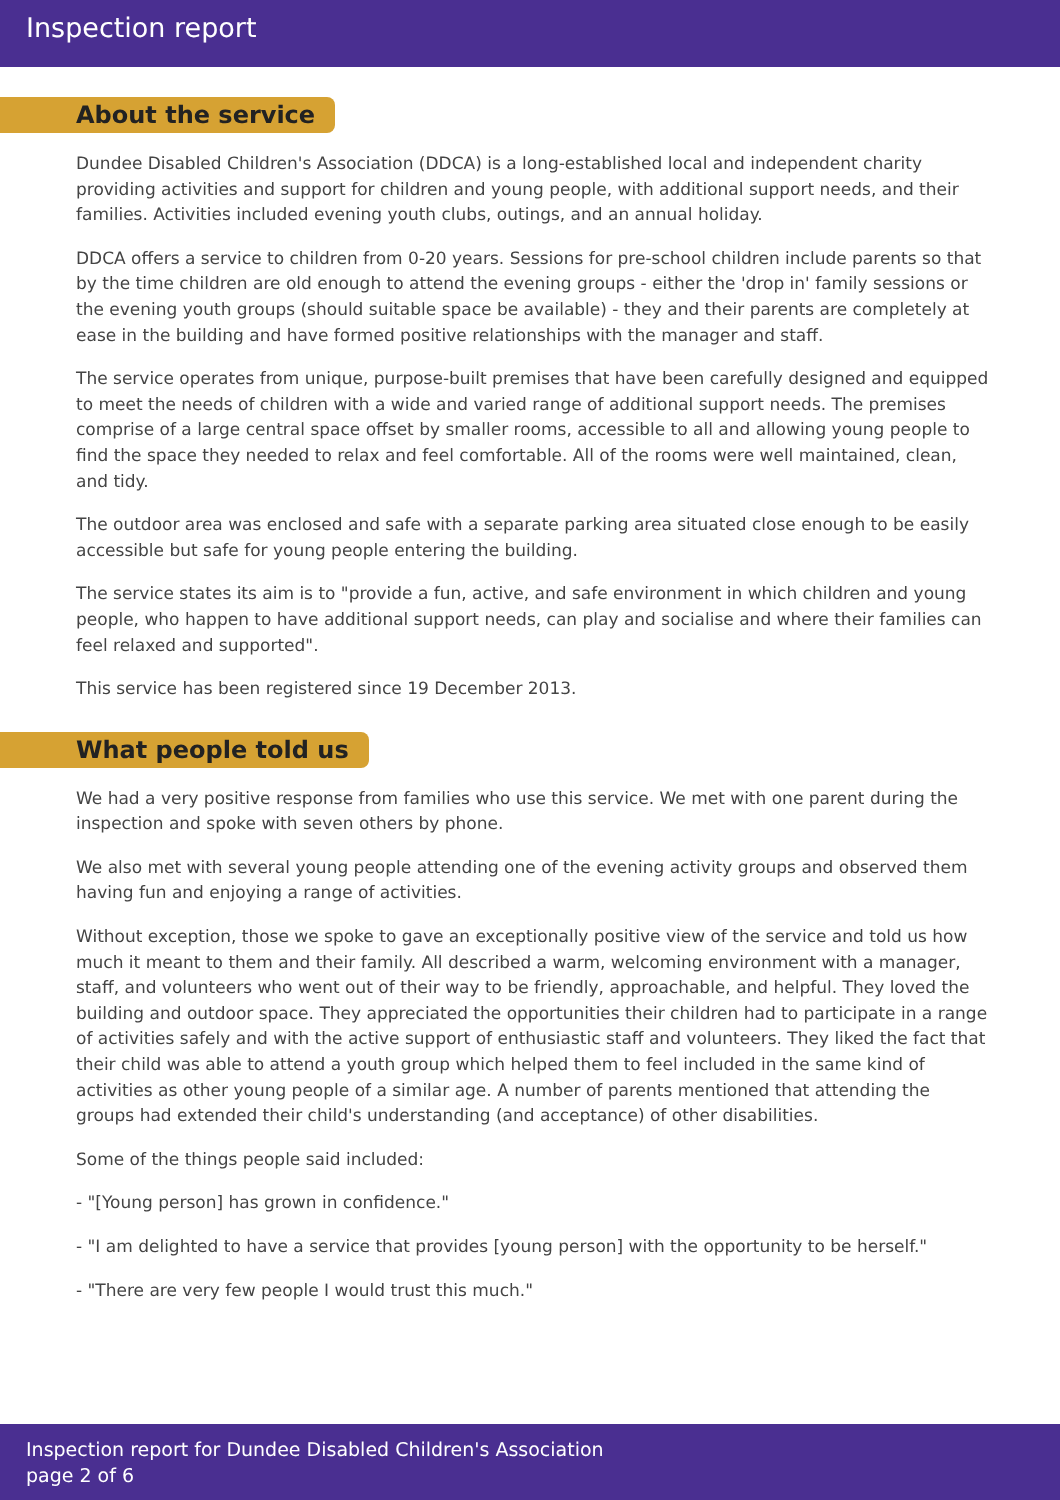Inspection report
About the service
Dundee Disabled Children's Association (DDCA) is a long-established local and independent charity providing activities and support for children and young people, with additional support needs, and their families. Activities included evening youth clubs, outings, and an annual holiday.
DDCA offers a service to children from 0-20 years. Sessions for pre-school children include parents so that by the time children are old enough to attend the evening groups - either the 'drop in' family sessions or the evening youth groups (should suitable space be available) - they and their parents are completely at ease in the building and have formed positive relationships with the manager and staff.
The service operates from unique, purpose-built premises that have been carefully designed and equipped to meet the needs of children with a wide and varied range of additional support needs. The premises comprise of a large central space offset by smaller rooms, accessible to all and allowing young people to find the space they needed to relax and feel comfortable. All of the rooms were well maintained, clean, and tidy.
The outdoor area was enclosed and safe with a separate parking area situated close enough to be easily accessible but safe for young people entering the building.
The service states its aim is to "provide a fun, active, and safe environment in which children and young people, who happen to have additional support needs, can play and socialise and where their families can feel relaxed and supported".
This service has been registered since 19 December 2013.
What people told us
We had a very positive response from families who use this service. We met with one parent during the inspection and spoke with seven others by phone.
We also met with several young people attending one of the evening activity groups and observed them having fun and enjoying a range of activities.
Without exception, those we spoke to gave an exceptionally positive view of the service and told us how much it meant to them and their family. All described a warm, welcoming environment with a manager, staff, and volunteers who went out of their way to be friendly, approachable, and helpful. They loved the building and outdoor space. They appreciated the opportunities their children had to participate in a range of activities safely and with the active support of enthusiastic staff and volunteers. They liked the fact that their child was able to attend a youth group which helped them to feel included in the same kind of activities as other young people of a similar age. A number of parents mentioned that attending the groups had extended their child's understanding (and acceptance) of other disabilities.
Some of the things people said included:
- "[Young person] has grown in confidence."
- "I am delighted to have a service that provides [young person] with the opportunity to be herself."
- "There are very few people I would trust this much."
Inspection report for Dundee Disabled Children's Association
page 2 of 6